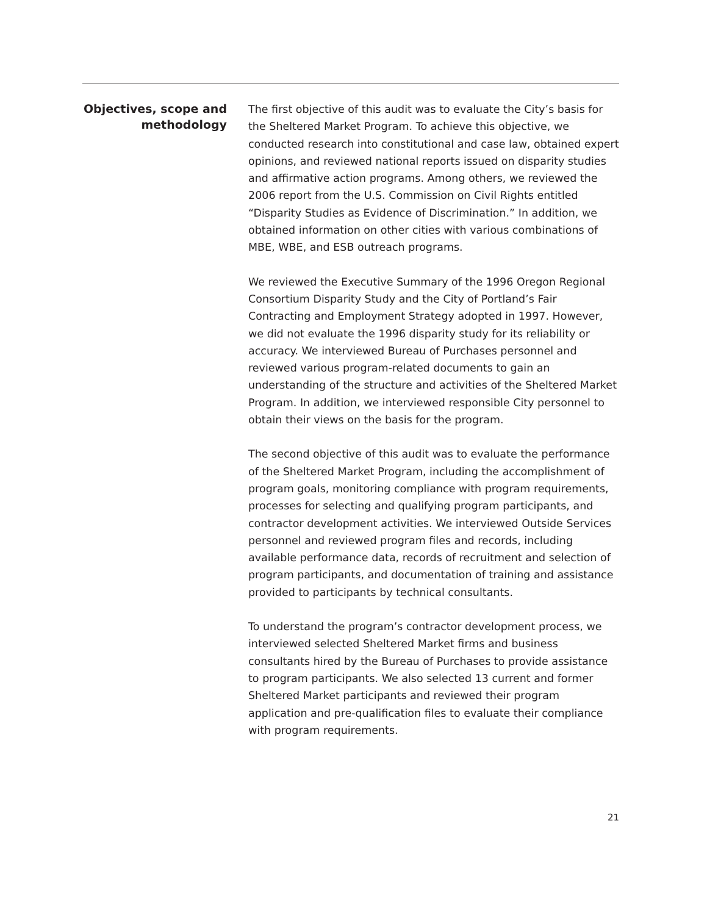Objectives, scope and methodology
The first objective of this audit was to evaluate the City’s basis for the Sheltered Market Program. To achieve this objective, we conducted research into constitutional and case law, obtained expert opinions, and reviewed national reports issued on disparity studies and affirmative action programs. Among others, we reviewed the 2006 report from the U.S. Commission on Civil Rights entitled “Disparity Studies as Evidence of Discrimination.” In addition, we obtained information on other cities with various combinations of MBE, WBE, and ESB outreach programs.
We reviewed the Executive Summary of the 1996 Oregon Regional Consortium Disparity Study and the City of Portland’s Fair Contracting and Employment Strategy adopted in 1997. However, we did not evaluate the 1996 disparity study for its reliability or accuracy. We interviewed Bureau of Purchases personnel and reviewed various program-related documents to gain an understanding of the structure and activities of the Sheltered Market Program. In addition, we interviewed responsible City personnel to obtain their views on the basis for the program.
The second objective of this audit was to evaluate the performance of the Sheltered Market Program, including the accomplishment of program goals, monitoring compliance with program requirements, processes for selecting and qualifying program participants, and contractor development activities. We interviewed Outside Services personnel and reviewed program files and records, including available performance data, records of recruitment and selection of program participants, and documentation of training and assistance provided to participants by technical consultants.
To understand the program’s contractor development process, we interviewed selected Sheltered Market firms and business consultants hired by the Bureau of Purchases to provide assistance to program participants. We also selected 13 current and former Sheltered Market participants and reviewed their program application and pre-qualification files to evaluate their compliance with program requirements.
21